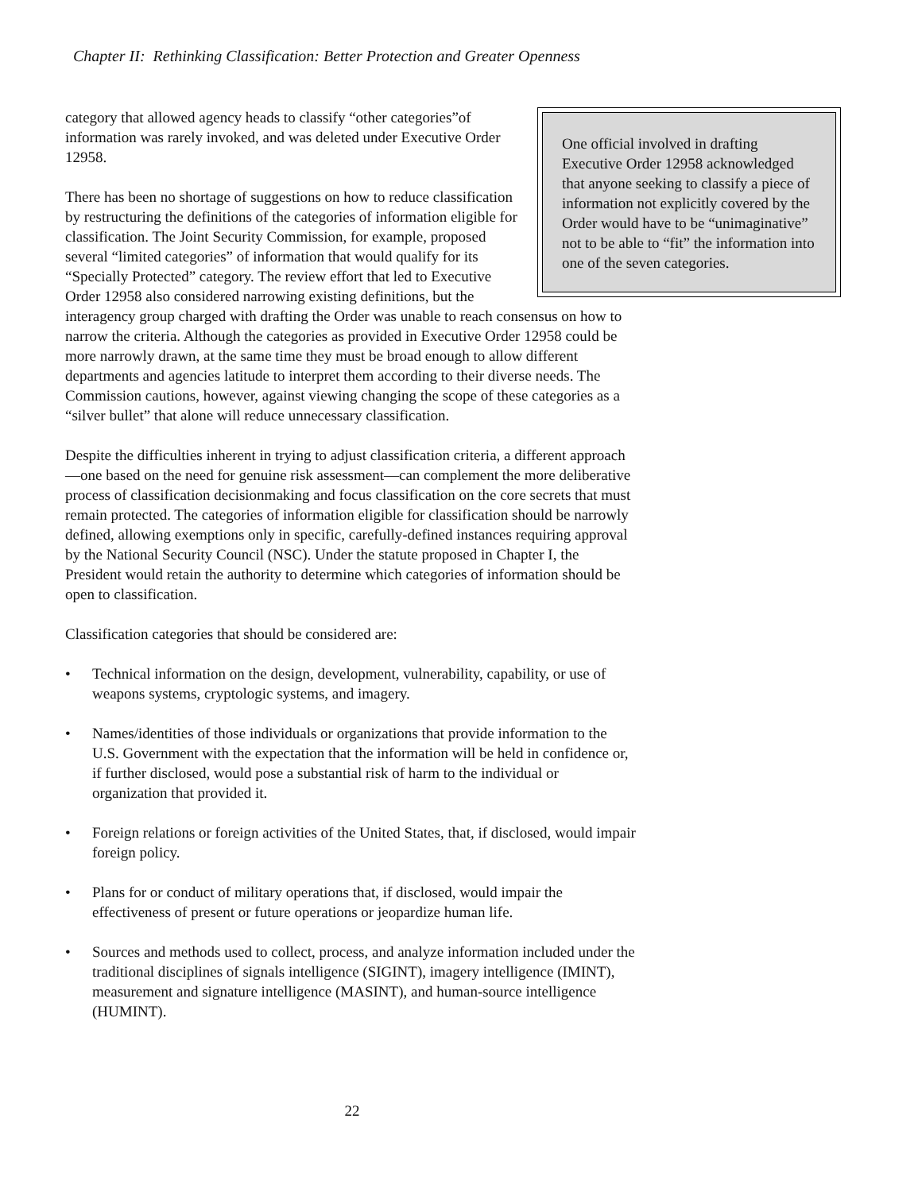Chapter II: Rethinking Classification: Better Protection and Greater Openness
One official involved in drafting Executive Order 12958 acknowledged that anyone seeking to classify a piece of information not explicitly covered by the Order would have to be “unimaginative” not to be able to “fit” the information into one of the seven categories.
category that allowed agency heads to classify “other categories”of information was rarely invoked, and was deleted under Executive Order 12958.
There has been no shortage of suggestions on how to reduce classification by restructuring the definitions of the categories of information eligible for classification. The Joint Security Commission, for example, proposed several “limited categories” of information that would qualify for its “Specially Protected” category. The review effort that led to Executive Order 12958 also considered narrowing existing definitions, but the interagency group charged with drafting the Order was unable to reach consensus on how to narrow the criteria. Although the categories as provided in Executive Order 12958 could be more narrowly drawn, at the same time they must be broad enough to allow different departments and agencies latitude to interpret them according to their diverse needs. The Commission cautions, however, against viewing changing the scope of these categories as a “silver bullet” that alone will reduce unnecessary classification.
Despite the difficulties inherent in trying to adjust classification criteria, a different approach—one based on the need for genuine risk assessment—can complement the more deliberative process of classification decisionmaking and focus classification on the core secrets that must remain protected. The categories of information eligible for classification should be narrowly defined, allowing exemptions only in specific, carefully-defined instances requiring approval by the National Security Council (NSC). Under the statute proposed in Chapter I, the President would retain the authority to determine which categories of information should be open to classification.
Classification categories that should be considered are:
• Technical information on the design, development, vulnerability, capability, or use of weapons systems, cryptologic systems, and imagery.
• Names/identities of those individuals or organizations that provide information to the U.S. Government with the expectation that the information will be held in confidence or, if further disclosed, would pose a substantial risk of harm to the individual or organization that provided it.
• Foreign relations or foreign activities of the United States, that, if disclosed, would impair foreign policy.
• Plans for or conduct of military operations that, if disclosed, would impair the effectiveness of present or future operations or jeopardize human life.
• Sources and methods used to collect, process, and analyze information included under the traditional disciplines of signals intelligence (SIGINT), imagery intelligence (IMINT), measurement and signature intelligence (MASINT), and human-source intelligence (HUMINT).
22